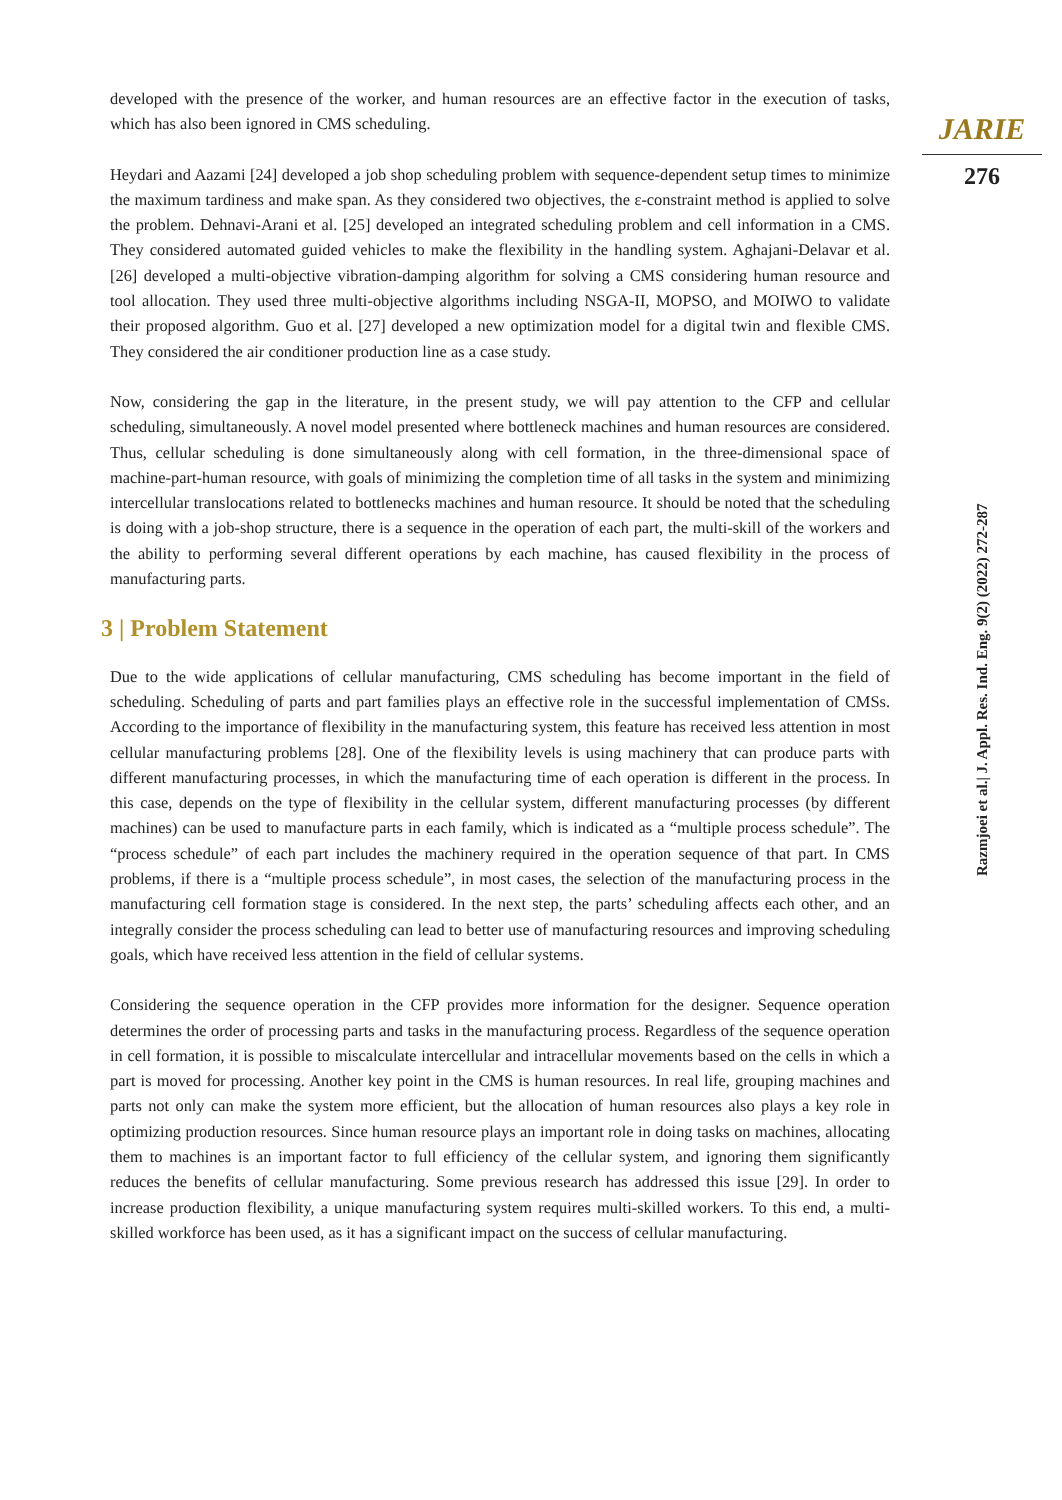developed with the presence of the worker, and human resources are an effective factor in the execution of tasks, which has also been ignored in CMS scheduling.
Heydari and Aazami [24] developed a job shop scheduling problem with sequence-dependent setup times to minimize the maximum tardiness and make span. As they considered two objectives, the ε-constraint method is applied to solve the problem. Dehnavi-Arani et al. [25] developed an integrated scheduling problem and cell information in a CMS. They considered automated guided vehicles to make the flexibility in the handling system. Aghajani-Delavar et al. [26] developed a multi-objective vibration-damping algorithm for solving a CMS considering human resource and tool allocation. They used three multi-objective algorithms including NSGA-II, MOPSO, and MOIWO to validate their proposed algorithm. Guo et al. [27] developed a new optimization model for a digital twin and flexible CMS. They considered the air conditioner production line as a case study.
Now, considering the gap in the literature, in the present study, we will pay attention to the CFP and cellular scheduling, simultaneously. A novel model presented where bottleneck machines and human resources are considered. Thus, cellular scheduling is done simultaneously along with cell formation, in the three-dimensional space of machine-part-human resource, with goals of minimizing the completion time of all tasks in the system and minimizing intercellular translocations related to bottlenecks machines and human resource. It should be noted that the scheduling is doing with a job-shop structure, there is a sequence in the operation of each part, the multi-skill of the workers and the ability to performing several different operations by each machine, has caused flexibility in the process of manufacturing parts.
3 | Problem Statement
Due to the wide applications of cellular manufacturing, CMS scheduling has become important in the field of scheduling. Scheduling of parts and part families plays an effective role in the successful implementation of CMSs. According to the importance of flexibility in the manufacturing system, this feature has received less attention in most cellular manufacturing problems [28]. One of the flexibility levels is using machinery that can produce parts with different manufacturing processes, in which the manufacturing time of each operation is different in the process. In this case, depends on the type of flexibility in the cellular system, different manufacturing processes (by different machines) can be used to manufacture parts in each family, which is indicated as a “multiple process schedule”. The “process schedule” of each part includes the machinery required in the operation sequence of that part. In CMS problems, if there is a “multiple process schedule”, in most cases, the selection of the manufacturing process in the manufacturing cell formation stage is considered. In the next step, the parts’ scheduling affects each other, and an integrally consider the process scheduling can lead to better use of manufacturing resources and improving scheduling goals, which have received less attention in the field of cellular systems.
Considering the sequence operation in the CFP provides more information for the designer. Sequence operation determines the order of processing parts and tasks in the manufacturing process. Regardless of the sequence operation in cell formation, it is possible to miscalculate intercellular and intracellular movements based on the cells in which a part is moved for processing. Another key point in the CMS is human resources. In real life, grouping machines and parts not only can make the system more efficient, but the allocation of human resources also plays a key role in optimizing production resources. Since human resource plays an important role in doing tasks on machines, allocating them to machines is an important factor to full efficiency of the cellular system, and ignoring them significantly reduces the benefits of cellular manufacturing. Some previous research has addressed this issue [29]. In order to increase production flexibility, a unique manufacturing system requires multi-skilled workers. To this end, a multi-skilled workforce has been used, as it has a significant impact on the success of cellular manufacturing.
JARIE
276
Razmjoei et al.| J. Appl. Res. Ind. Eng. 9(2) (2022) 272-287